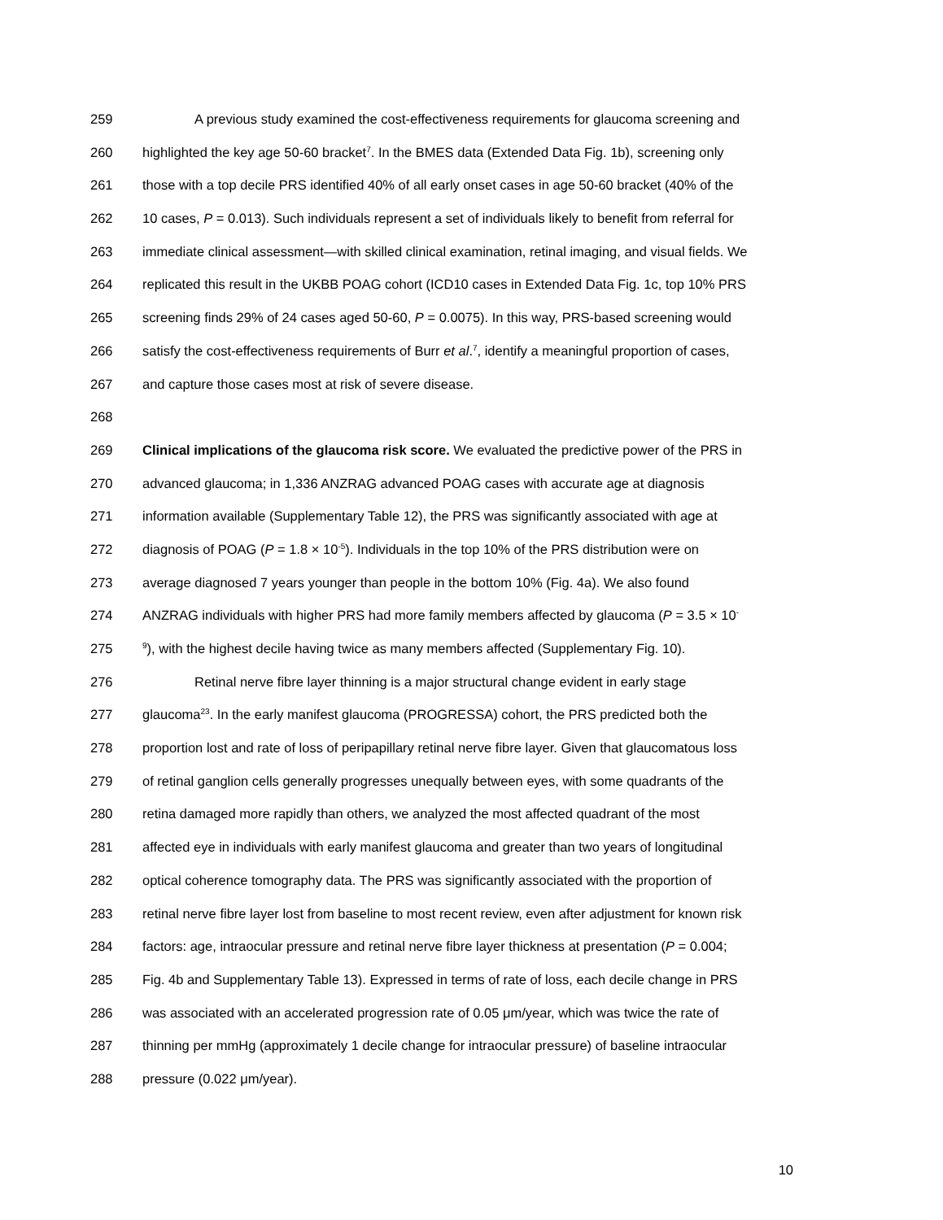259 A previous study examined the cost-effectiveness requirements for glaucoma screening and
260 highlighted the key age 50-60 bracket<sup>7</sup>. In the BMES data (Extended Data Fig. 1b), screening only
261 those with a top decile PRS identified 40% of all early onset cases in age 50-60 bracket (40% of the
262 10 cases, P = 0.013). Such individuals represent a set of individuals likely to benefit from referral for
263 immediate clinical assessment—with skilled clinical examination, retinal imaging, and visual fields. We
264 replicated this result in the UKBB POAG cohort (ICD10 cases in Extended Data Fig. 1c, top 10% PRS
265 screening finds 29% of 24 cases aged 50-60, P = 0.0075). In this way, PRS-based screening would
266 satisfy the cost-effectiveness requirements of Burr et al.<sup>7</sup>, identify a meaningful proportion of cases,
267 and capture those cases most at risk of severe disease.
268
269 Clinical implications of the glaucoma risk score. We evaluated the predictive power of the PRS in
270 advanced glaucoma; in 1,336 ANZRAG advanced POAG cases with accurate age at diagnosis
271 information available (Supplementary Table 12), the PRS was significantly associated with age at
272 diagnosis of POAG (P = 1.8 × 10<sup>-5</sup>). Individuals in the top 10% of the PRS distribution were on
273 average diagnosed 7 years younger than people in the bottom 10% (Fig. 4a). We also found
274 ANZRAG individuals with higher PRS had more family members affected by glaucoma (P = 3.5 × 10<sup>-</sup>
275<sup>9</sup>), with the highest decile having twice as many members affected (Supplementary Fig. 10).
276 Retinal nerve fibre layer thinning is a major structural change evident in early stage
277 glaucoma<sup>23</sup>. In the early manifest glaucoma (PROGRESSA) cohort, the PRS predicted both the
278 proportion lost and rate of loss of peripapillary retinal nerve fibre layer. Given that glaucomatous loss
279 of retinal ganglion cells generally progresses unequally between eyes, with some quadrants of the
280 retina damaged more rapidly than others, we analyzed the most affected quadrant of the most
281 affected eye in individuals with early manifest glaucoma and greater than two years of longitudinal
282 optical coherence tomography data. The PRS was significantly associated with the proportion of
283 retinal nerve fibre layer lost from baseline to most recent review, even after adjustment for known risk
284 factors: age, intraocular pressure and retinal nerve fibre layer thickness at presentation (P = 0.004;
285 Fig. 4b and Supplementary Table 13). Expressed in terms of rate of loss, each decile change in PRS
286 was associated with an accelerated progression rate of 0.05 μm/year, which was twice the rate of
287 thinning per mmHg (approximately 1 decile change for intraocular pressure) of baseline intraocular
288 pressure (0.022 μm/year).
10